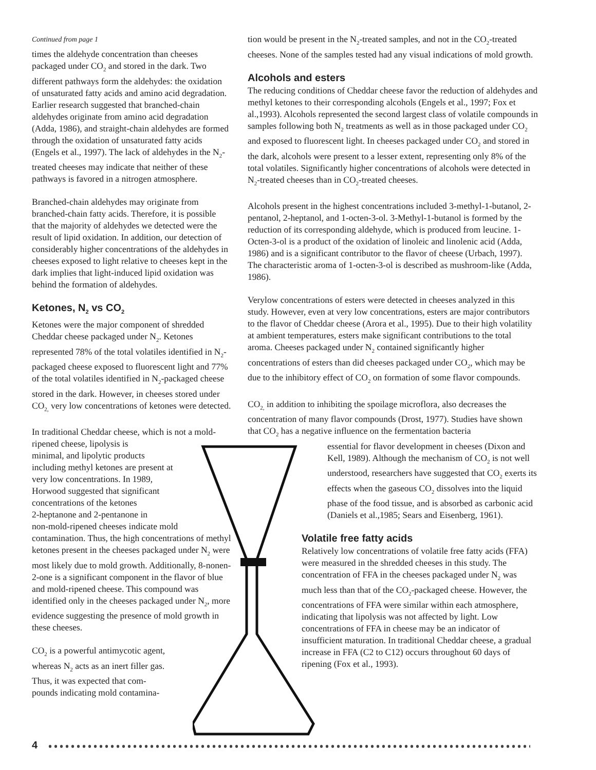Continued from page 1
times the aldehyde concentration than cheeses packaged under CO<sub>2</sub> and stored in the dark. Two different pathways form the aldehydes: the oxidation of unsaturated fatty acids and amino acid degradation. Earlier research suggested that branched-chain aldehydes originate from amino acid degradation (Adda, 1986), and straight-chain aldehydes are formed through the oxidation of unsaturated fatty acids (Engels et al., 1997). The lack of aldehydes in the N<sub>2</sub>-treated cheeses may indicate that neither of these pathways is favored in a nitrogen atmosphere.
Branched-chain aldehydes may originate from branched-chain fatty acids. Therefore, it is possible that the majority of aldehydes we detected were the result of lipid oxidation. In addition, our detection of considerably higher concentrations of the aldehydes in cheeses exposed to light relative to cheeses kept in the dark implies that light-induced lipid oxidation was behind the formation of aldehydes.
Ketones, N<sub>2</sub> vs CO<sub>2</sub>
Ketones were the major component of shredded Cheddar cheese packaged under N<sub>2</sub>. Ketones represented 78% of the total volatiles identified in N<sub>2</sub>-packaged cheese exposed to fluorescent light and 77% of the total volatiles identified in N<sub>2</sub>-packaged cheese stored in the dark. However, in cheeses stored under CO<sub>2,</sub> very low concentrations of ketones were detected.
In traditional Cheddar cheese, which is not a mold-ripened cheese, lipolysis is
minimal, and lipolytic products
including methyl ketones are present at
very low concentrations. In 1989,
Horwood suggested that significant
concentrations of the ketones
2-heptanone and 2-pentanone in
non-mold-ripened cheeses indicate mold contamination. Thus, the high concentrations of methyl ketones present in the cheeses packaged under N<sub>2</sub> were most likely due to mold growth. Additionally, 8-nonen-2-one is a significant component in the flavor of blue and mold-ripened cheese. This compound was identified only in the cheeses packaged under N<sub>2</sub>, more evidence suggesting the presence of mold growth in these cheeses.
CO<sub>2</sub> is a powerful antimycotic agent,
whereas N<sub>2</sub> acts as an inert filler gas.
Thus, it was expected that com-
pounds indicating mold contamina-
tion would be present in the N<sub>2</sub>-treated samples, and not in the CO<sub>2</sub>-treated cheeses. None of the samples tested had any visual indications of mold growth.
Alcohols and esters
The reducing conditions of Cheddar cheese favor the reduction of aldehydes and methyl ketones to their corresponding alcohols (Engels et al., 1997; Fox et al.,1993). Alcohols represented the second largest class of volatile compounds in samples following both N<sub>2</sub> treatments as well as in those packaged under CO<sub>2</sub> and exposed to fluorescent light. In cheeses packaged under CO<sub>2</sub> and stored in the dark, alcohols were present to a lesser extent, representing only 8% of the total volatiles. Significantly higher concentrations of alcohols were detected in N<sub>2</sub>-treated cheeses than in CO<sub>2</sub>-treated cheeses.
Alcohols present in the highest concentrations included 3-methyl-1-butanol, 2-pentanol, 2-heptanol, and 1-octen-3-ol. 3-Methyl-1-butanol is formed by the reduction of its corresponding aldehyde, which is produced from leucine. 1-Octen-3-ol is a product of the oxidation of linoleic and linolenic acid (Adda, 1986) and is a significant contributor to the flavor of cheese (Urbach, 1997). The characteristic aroma of 1-octen-3-ol is described as mushroom-like (Adda, 1986).
Verylow concentrations of esters were detected in cheeses analyzed in this study. However, even at very low concentrations, esters are major contributors to the flavor of Cheddar cheese (Arora et al., 1995). Due to their high volatility at ambient temperatures, esters make significant contributions to the total aroma. Cheeses packaged under N<sub>2</sub> contained significantly higher concentrations of esters than did cheeses packaged under CO<sub>2</sub>, which may be due to the inhibitory effect of CO<sub>2</sub> on formation of some flavor compounds.
CO<sub>2,</sub> in addition to inhibiting the spoilage microflora, also decreases the concentration of many flavor compounds (Drost, 1977). Studies have shown that CO<sub>2</sub> has a negative influence on the fermentation bacteria
essential for flavor development in cheeses (Dixon and Kell, 1989). Although the mechanism of CO<sub>2</sub> is not well understood, researchers have suggested that CO<sub>2</sub> exerts its effects when the gaseous CO<sub>2</sub> dissolves into the liquid phase of the food tissue, and is absorbed as carbonic acid (Daniels et al.,1985; Sears and Eisenberg, 1961).
Volatile free fatty acids
Relatively low concentrations of volatile free fatty acids (FFA) were measured in the shredded cheeses in this study. The concentration of FFA in the cheeses packaged under N<sub>2</sub> was much less than that of the CO<sub>2</sub>-packaged cheese. However, the concentrations of FFA were similar within each atmosphere, indicating that lipolysis was not affected by light. Low concentrations of FFA in cheese may be an indicator of insufficient maturation. In traditional Cheddar cheese, a gradual increase in FFA (C2 to C12) occurs throughout 60 days of ripening (Fox et al., 1993).
4